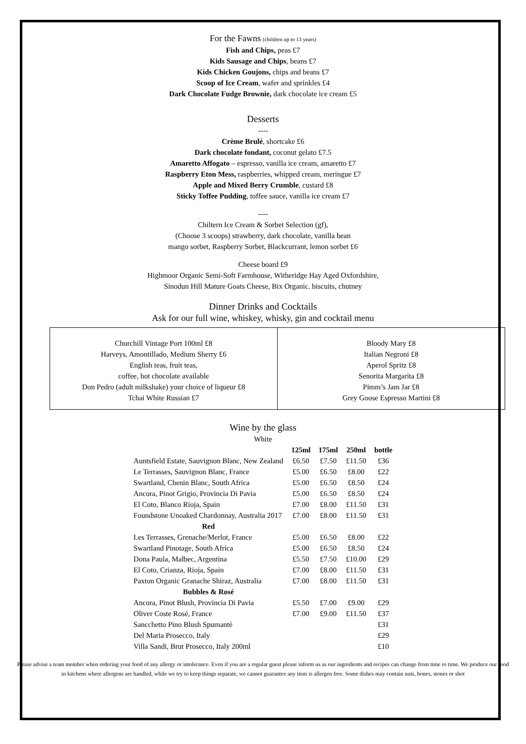For the Fawns (children up to 13 years)
Fish and Chips, peas £7
Kids Sausage and Chips, beans £7
Kids Chicken Goujons, chips and beans £7
Scoop of Ice Cream, wafer and sprinkles £4
Dark Chocolate Fudge Brownie, dark chocolate ice cream £5
Desserts
----
Crème Brulé, shortcake £6
Dark chocolate fondant, coconut gelato £7.5
Amaretto Affogato – espresso, vanilla ice cream, amaretto £7
Raspberry Eton Mess, raspberries, whipped cream, meringue £7
Apple and Mixed Berry Crumble, custard £8
Sticky Toffee Pudding, toffee sauce, vanilla ice cream £7
----
Chiltern Ice Cream & Sorbet Selection (gf),
(Choose 3 scoops) strawberry, dark chocolate, vanilla bean
mango sorbet, Raspberry Sorbet, Blackcurrant, lemon sorbet £6
Cheese board £9
Highmoor Organic Semi-Soft Farmhouse, Witheridge Hay Aged Oxfordshire,
Sinodun Hill Mature Goats Cheese, Bix Organic. biscuits, chutney
Dinner Drinks and Cocktails
Ask for our full wine, whiskey, whisky, gin and cocktail menu
Churchill Vintage Port 100ml £8
Harveys, Amontillado, Medium Sherry £6
English teas, fruit teas,
coffee, hot chocolate available
Don Pedro (adult milkshake) your choice of liqueur £8
Tchai White Russian £7
Bloody Mary £8
Italian Negroni £8
Aperol Spritz £8
Senorita Margarita £8
Pimm’s Jam Jar £8
Grey Goose Espresso Martini £8
Wine by the glass
White
| | 125ml | 175ml | 250ml | bottle |
| --- | --- | --- | --- | --- |
| Auntsfield Estate, Sauvignon Blanc, New Zealand | £6.50 | £7.50 | £11.50 | £36 |
| Le Terrasses, Sauvignon Blanc, France | £5.00 | £6.50 | £8.00 | £22 |
| Swartland, Chenin Blanc, South Africa | £5.00 | £6.50 | £8.50 | £24 |
| Ancora, Pinot Grigio, Provincia Di Pavia | £5.00 | £6.50 | £8.50 | £24 |
| El Coto, Blanco Rioja, Spain | £7.00 | £8.00 | £11.50 | £31 |
| Foundstone Unoaked Chardonnay, Australia 2017 | £7.00 | £8.00 | £11.50 | £31 |
| Red | | | | |
| Les Terrasses, Grenache/Merlot, France | £5.00 | £6.50 | £8.00 | £22 |
| Swartland Pinotage, South Africa | £5.00 | £6.50 | £8.50 | £24 |
| Dona Paula, Malbec, Argentina | £5.50 | £7.50 | £10.00 | £29 |
| El Coto, Crianza, Rioja, Spain | £7.00 | £8.00 | £11.50 | £31 |
| Paxton Organic Granache Shiraz, Australia | £7.00 | £8.00 | £11.50 | £31 |
| Bubbles & Rosé | | | | |
| Ancora, Pinot Blush, Provincia Di Pavia | £5.50 | £7.00 | £9.00 | £29 |
| Oliver Coste Rosé, France | £7.00 | £9.00 | £11.50 | £37 |
| Sancchetto Pino Blush Spumantè | | | | £31 |
| Del Maria Prosecco, Italy | | | | £29 |
| Villa Sandi, Brut Prosecco, Italy 200ml | | | | £10 |
Please advise a team member when ordering your food of any allergy or intolerance. Even if you are a regular guest please inform us as our ingredients and recipes can change from time to time. We produce our food in kitchens where allergens are handled, while we try to keep things separate, we cannot guarantee any item is allergen free. Some dishes may contain nuts, bones, stones or shot